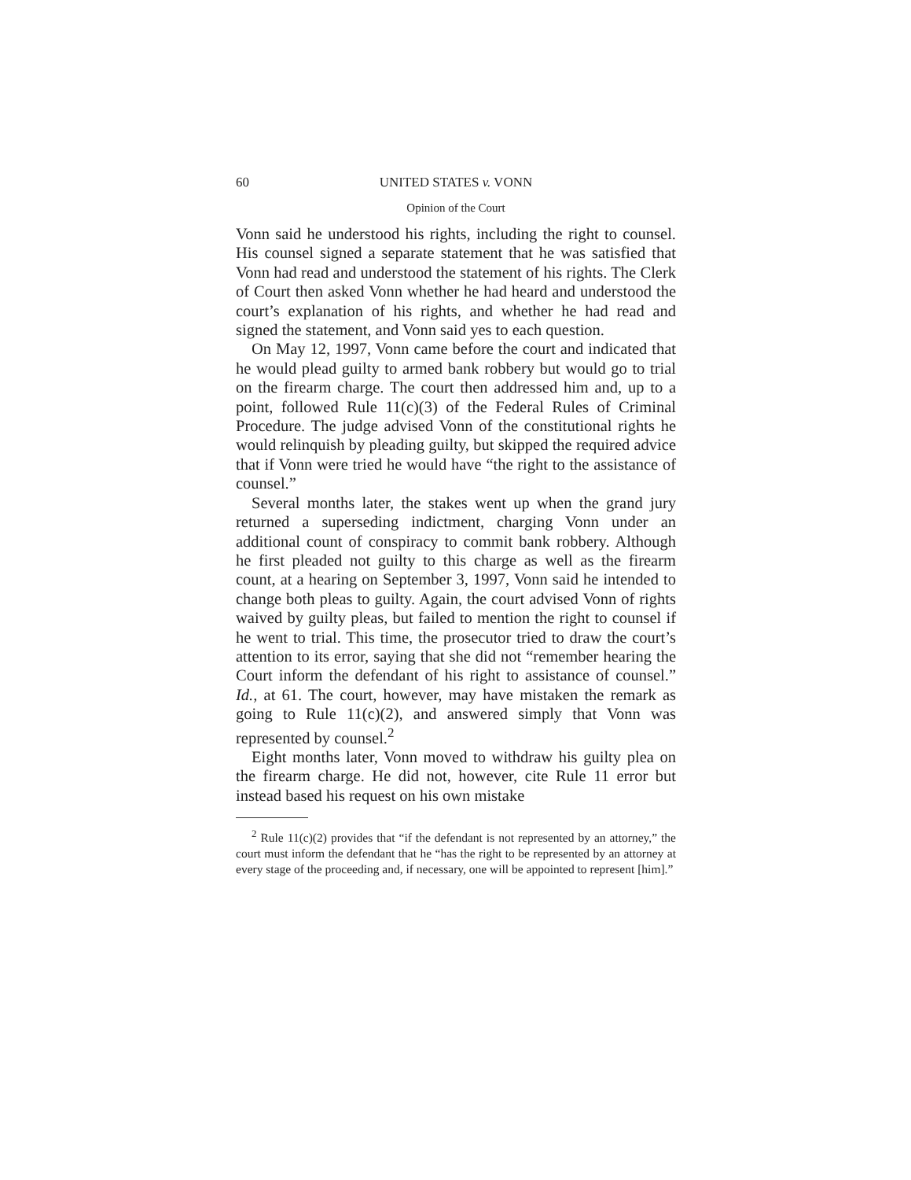60 UNITED STATES v. VONN
Opinion of the Court
Vonn said he understood his rights, including the right to counsel. His counsel signed a separate statement that he was satisfied that Vonn had read and understood the statement of his rights. The Clerk of Court then asked Vonn whether he had heard and understood the court’s explanation of his rights, and whether he had read and signed the statement, and Vonn said yes to each question.
On May 12, 1997, Vonn came before the court and indicated that he would plead guilty to armed bank robbery but would go to trial on the firearm charge. The court then addressed him and, up to a point, followed Rule 11(c)(3) of the Federal Rules of Criminal Procedure. The judge advised Vonn of the constitutional rights he would relinquish by pleading guilty, but skipped the required advice that if Vonn were tried he would have “the right to the assistance of counsel.”
Several months later, the stakes went up when the grand jury returned a superseding indictment, charging Vonn under an additional count of conspiracy to commit bank robbery. Although he first pleaded not guilty to this charge as well as the firearm count, at a hearing on September 3, 1997, Vonn said he intended to change both pleas to guilty. Again, the court advised Vonn of rights waived by guilty pleas, but failed to mention the right to counsel if he went to trial. This time, the prosecutor tried to draw the court’s attention to its error, saying that she did not “remember hearing the Court inform the defendant of his right to assistance of counsel.” Id., at 61. The court, however, may have mistaken the remark as going to Rule 11(c)(2), and answered simply that Vonn was represented by counsel.<sup>2</sup>
Eight months later, Vonn moved to withdraw his guilty plea on the firearm charge. He did not, however, cite Rule 11 error but instead based his request on his own mistake
<sup>2</sup> Rule 11(c)(2) provides that “if the defendant is not represented by an attorney,” the court must inform the defendant that he “has the right to be represented by an attorney at every stage of the proceeding and, if necessary, one will be appointed to represent [him].”